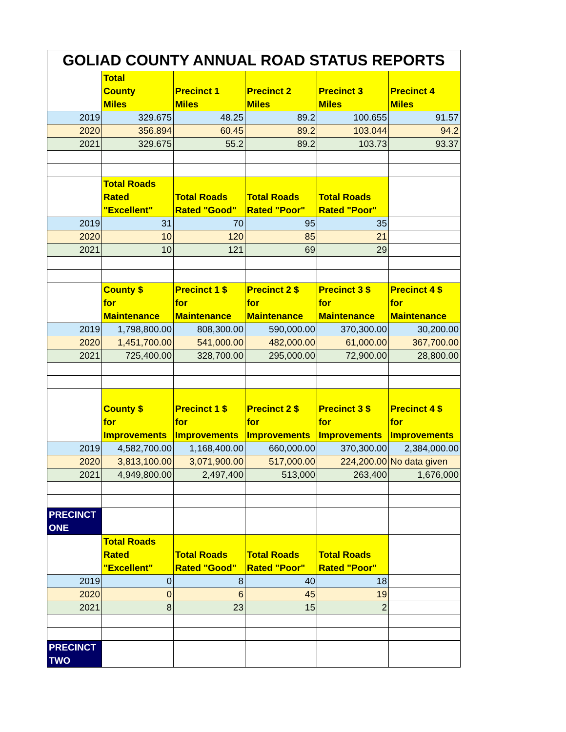| GOLIAD COUNTY ANNUAL ROAD STATUS REPORTS | | | | | |
| | Total County Miles | Precinct 1 Miles | Precinct 2 Miles | Precinct 3 Miles | Precinct 4 Miles |
| 2019 | 329.675 | 48.25 | 89.2 | 100.655 | 91.57 |
| 2020 | 356.894 | 60.45 | 89.2 | 103.044 | 94.2 |
| 2021 | 329.675 | 55.2 | 89.2 | 103.73 | 93.37 |
| | Total Roads Rated "Excellent" | Total Roads Rated "Good" | Total Roads Rated "Poor" | Total Roads Rated "Poor" | |
| 2019 | 31 | 70 | 95 | 35 | |
| 2020 | 10 | 120 | 85 | 21 | |
| 2021 | 10 | 121 | 69 | 29 | |
| | County $ for Maintenance | Precinct 1 $ for Maintenance | Precinct 2 $ for Maintenance | Precinct 3 $ for Maintenance | Precinct 4 $ for Maintenance |
| 2019 | 1,798,800.00 | 808,300.00 | 590,000.00 | 370,300.00 | 30,200.00 |
| 2020 | 1,451,700.00 | 541,000.00 | 482,000.00 | 61,000.00 | 367,700.00 |
| 2021 | 725,400.00 | 328,700.00 | 295,000.00 | 72,900.00 | 28,800.00 |
| | County $ for Improvements | Precinct 1 $ for Improvements | Precinct 2 $ for Improvements | Precinct 3 $ for Improvements | Precinct 4 $ for Improvements |
| 2019 | 4,582,700.00 | 1,168,400.00 | 660,000.00 | 370,300.00 | 2,384,000.00 |
| 2020 | 3,813,100.00 | 3,071,900.00 | 517,000.00 | 224,200.00 | No data given |
| 2021 | 4,949,800.00 | 2,497,400 | 513,000 | 263,400 | 1,676,000 |
| PRECINCT ONE | | | | | |
| | Total Roads Rated "Excellent" | Total Roads Rated "Good" | Total Roads Rated "Poor" | Total Roads Rated "Poor" | |
| 2019 | 0 | 8 | 40 | 18 | |
| 2020 | 0 | 6 | 45 | 19 | |
| 2021 | 8 | 23 | 15 | 2 | |
| PRECINCT TWO | | | | | |